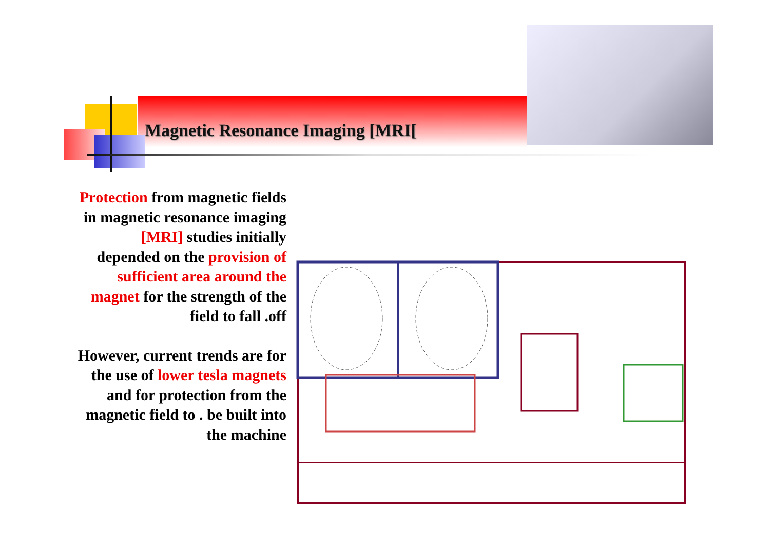Magnetic Resonance Imaging [MRI[
Protection from magnetic fields in magnetic resonance imaging [MRI] studies initially depended on the provision of sufficient area around the magnet for the strength of the field to fall .off
However, current trends are for the use of lower tesla magnets and for protection from the magnetic field to . be built into the machine